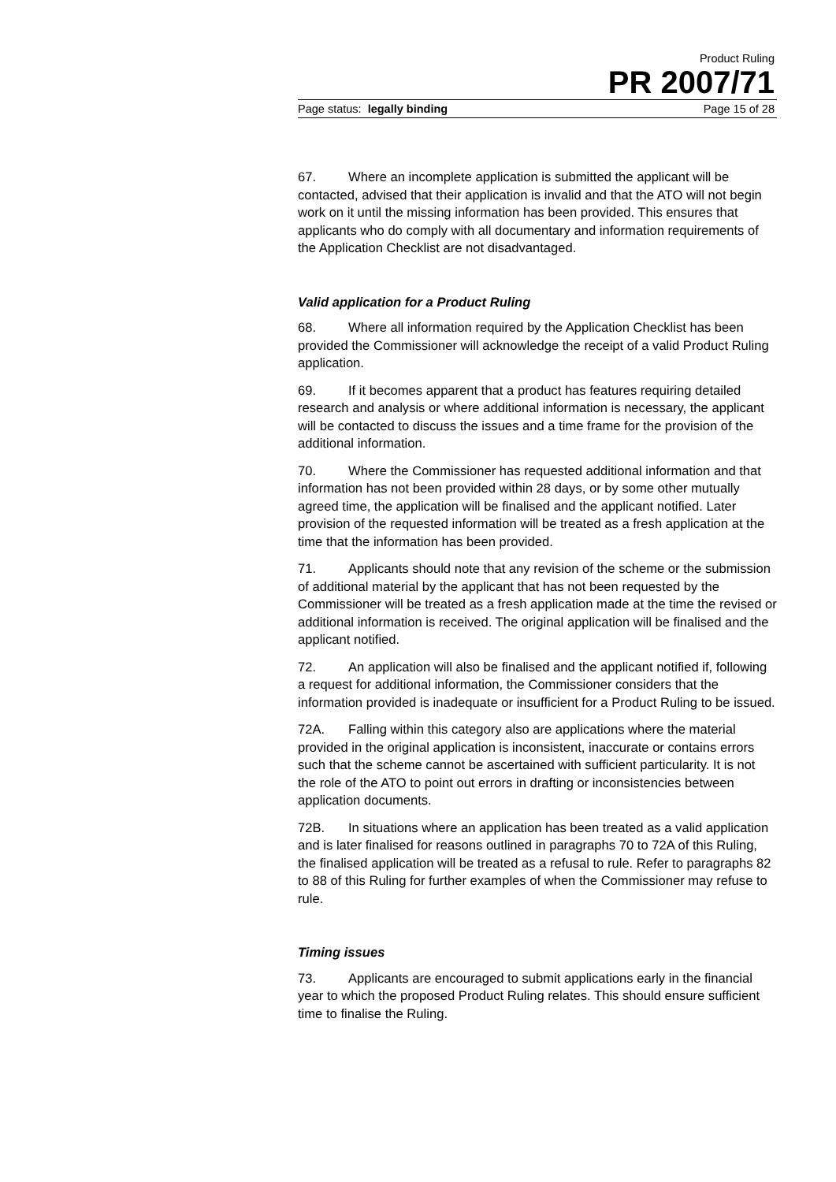Product Ruling
PR 2007/71
Page status: legally binding Page 15 of 28
67. Where an incomplete application is submitted the applicant will be contacted, advised that their application is invalid and that the ATO will not begin work on it until the missing information has been provided. This ensures that applicants who do comply with all documentary and information requirements of the Application Checklist are not disadvantaged.
Valid application for a Product Ruling
68. Where all information required by the Application Checklist has been provided the Commissioner will acknowledge the receipt of a valid Product Ruling application.
69. If it becomes apparent that a product has features requiring detailed research and analysis or where additional information is necessary, the applicant will be contacted to discuss the issues and a time frame for the provision of the additional information.
70. Where the Commissioner has requested additional information and that information has not been provided within 28 days, or by some other mutually agreed time, the application will be finalised and the applicant notified. Later provision of the requested information will be treated as a fresh application at the time that the information has been provided.
71. Applicants should note that any revision of the scheme or the submission of additional material by the applicant that has not been requested by the Commissioner will be treated as a fresh application made at the time the revised or additional information is received. The original application will be finalised and the applicant notified.
72. An application will also be finalised and the applicant notified if, following a request for additional information, the Commissioner considers that the information provided is inadequate or insufficient for a Product Ruling to be issued.
72A. Falling within this category also are applications where the material provided in the original application is inconsistent, inaccurate or contains errors such that the scheme cannot be ascertained with sufficient particularity. It is not the role of the ATO to point out errors in drafting or inconsistencies between application documents.
72B. In situations where an application has been treated as a valid application and is later finalised for reasons outlined in paragraphs 70 to 72A of this Ruling, the finalised application will be treated as a refusal to rule. Refer to paragraphs 82 to 88 of this Ruling for further examples of when the Commissioner may refuse to rule.
Timing issues
73. Applicants are encouraged to submit applications early in the financial year to which the proposed Product Ruling relates. This should ensure sufficient time to finalise the Ruling.